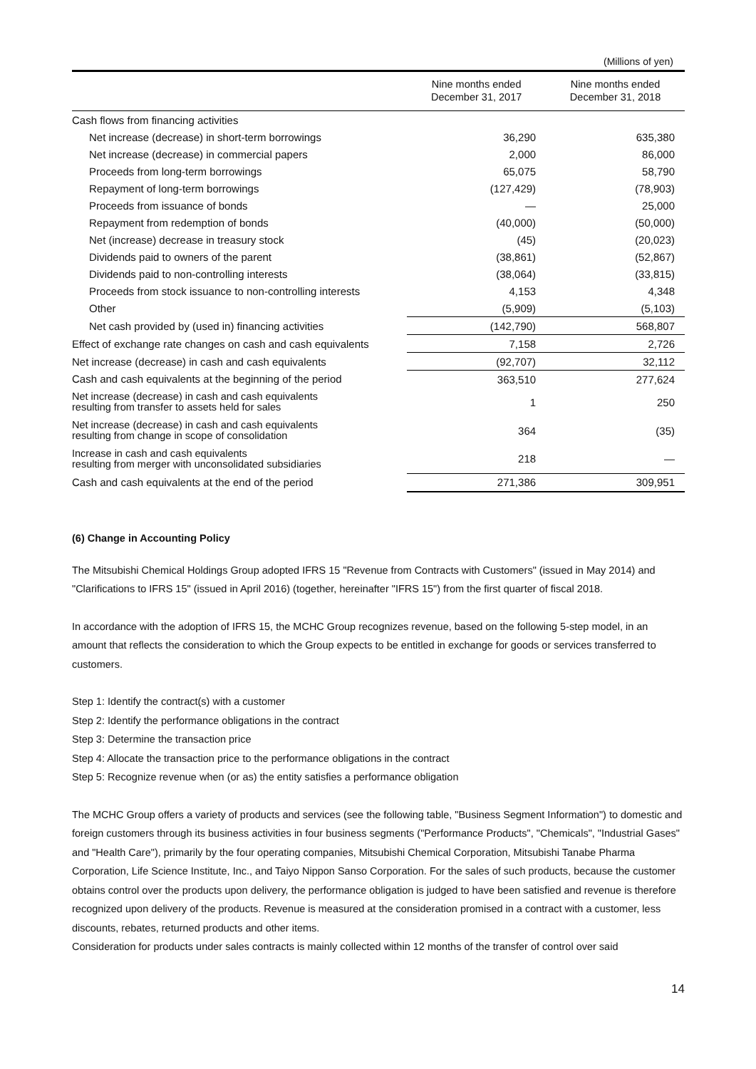(Millions of yen)
| | Nine months ended December 31, 2017 | Nine months ended December 31, 2018 |
| --- | --- | --- |
| Cash flows from financing activities | | |
| Net increase (decrease) in short-term borrowings | 36,290 | 635,380 |
| Net increase (decrease) in commercial papers | 2,000 | 86,000 |
| Proceeds from long-term borrowings | 65,075 | 58,790 |
| Repayment of long-term borrowings | (127,429) | (78,903) |
| Proceeds from issuance of bonds | — | 25,000 |
| Repayment from redemption of bonds | (40,000) | (50,000) |
| Net (increase) decrease in treasury stock | (45) | (20,023) |
| Dividends paid to owners of the parent | (38,861) | (52,867) |
| Dividends paid to non-controlling interests | (38,064) | (33,815) |
| Proceeds from stock issuance to non-controlling interests | 4,153 | 4,348 |
| Other | (5,909) | (5,103) |
| Net cash provided by (used in) financing activities | (142,790) | 568,807 |
| Effect of exchange rate changes on cash and cash equivalents | 7,158 | 2,726 |
| Net increase (decrease) in cash and cash equivalents | (92,707) | 32,112 |
| Cash and cash equivalents at the beginning of the period | 363,510 | 277,624 |
| Net increase (decrease) in cash and cash equivalents resulting from transfer to assets held for sales | 1 | 250 |
| Net increase (decrease) in cash and cash equivalents resulting from change in scope of consolidation | 364 | (35) |
| Increase in cash and cash equivalents resulting from merger with unconsolidated subsidiaries | 218 | — |
| Cash and cash equivalents at the end of the period | 271,386 | 309,951 |
(6) Change in Accounting Policy
The Mitsubishi Chemical Holdings Group adopted IFRS 15 "Revenue from Contracts with Customers" (issued in May 2014) and "Clarifications to IFRS 15" (issued in April 2016) (together, hereinafter "IFRS 15") from the first quarter of fiscal 2018.
In accordance with the adoption of IFRS 15, the MCHC Group recognizes revenue, based on the following 5-step model, in an amount that reflects the consideration to which the Group expects to be entitled in exchange for goods or services transferred to customers.
Step 1: Identify the contract(s) with a customer
Step 2: Identify the performance obligations in the contract
Step 3: Determine the transaction price
Step 4: Allocate the transaction price to the performance obligations in the contract
Step 5: Recognize revenue when (or as) the entity satisfies a performance obligation
The MCHC Group offers a variety of products and services (see the following table, "Business Segment Information") to domestic and foreign customers through its business activities in four business segments ("Performance Products", "Chemicals", "Industrial Gases" and "Health Care"), primarily by the four operating companies, Mitsubishi Chemical Corporation, Mitsubishi Tanabe Pharma Corporation, Life Science Institute, Inc., and Taiyo Nippon Sanso Corporation. For the sales of such products, because the customer obtains control over the products upon delivery, the performance obligation is judged to have been satisfied and revenue is therefore recognized upon delivery of the products. Revenue is measured at the consideration promised in a contract with a customer, less discounts, rebates, returned products and other items.
Consideration for products under sales contracts is mainly collected within 12 months of the transfer of control over said
14